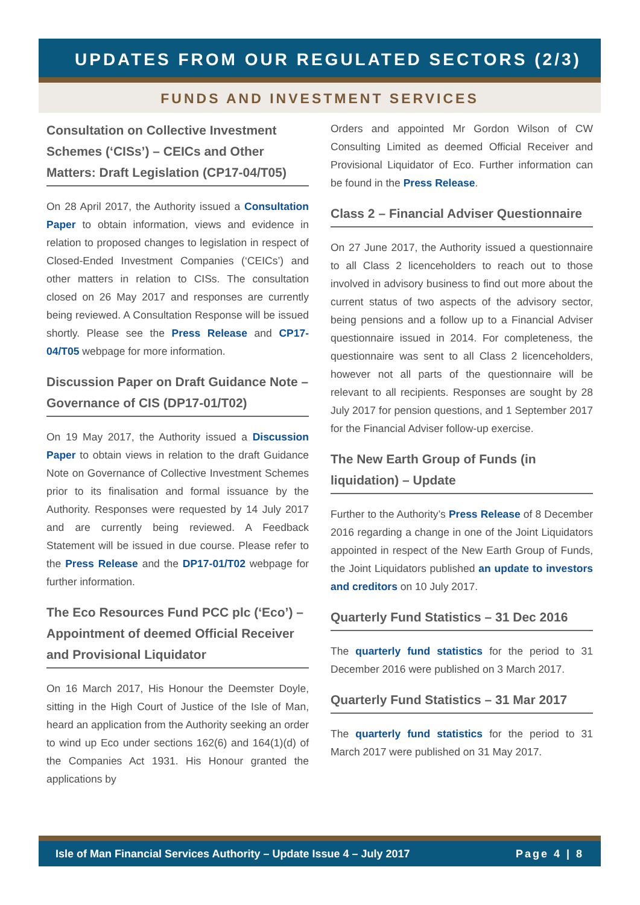UPDATES FROM OUR REGULATED SECTORS (2/3)
FUNDS AND INVESTMENT SERVICES
Consultation on Collective Investment Schemes (‘CISs’) – CEICs and Other Matters: Draft Legislation (CP17-04/T05)
On 28 April 2017, the Authority issued a Consultation Paper to obtain information, views and evidence in relation to proposed changes to legislation in respect of Closed-Ended Investment Companies (‘CEICs’) and other matters in relation to CISs. The consultation closed on 26 May 2017 and responses are currently being reviewed. A Consultation Response will be issued shortly. Please see the Press Release and CP17-04/T05 webpage for more information.
Discussion Paper on Draft Guidance Note – Governance of CIS (DP17-01/T02)
On 19 May 2017, the Authority issued a Discussion Paper to obtain views in relation to the draft Guidance Note on Governance of Collective Investment Schemes prior to its finalisation and formal issuance by the Authority. Responses were requested by 14 July 2017 and are currently being reviewed. A Feedback Statement will be issued in due course. Please refer to the Press Release and the DP17-01/T02 webpage for further information.
The Eco Resources Fund PCC plc (‘Eco’) – Appointment of deemed Official Receiver and Provisional Liquidator
On 16 March 2017, His Honour the Deemster Doyle, sitting in the High Court of Justice of the Isle of Man, heard an application from the Authority seeking an order to wind up Eco under sections 162(6) and 164(1)(d) of the Companies Act 1931. His Honour granted the applications by
Orders and appointed Mr Gordon Wilson of CW Consulting Limited as deemed Official Receiver and Provisional Liquidator of Eco. Further information can be found in the Press Release.
Class 2 – Financial Adviser Questionnaire
On 27 June 2017, the Authority issued a questionnaire to all Class 2 licenceholders to reach out to those involved in advisory business to find out more about the current status of two aspects of the advisory sector, being pensions and a follow up to a Financial Adviser questionnaire issued in 2014. For completeness, the questionnaire was sent to all Class 2 licenceholders, however not all parts of the questionnaire will be relevant to all recipients. Responses are sought by 28 July 2017 for pension questions, and 1 September 2017 for the Financial Adviser follow-up exercise.
The New Earth Group of Funds (in liquidation) – Update
Further to the Authority’s Press Release of 8 December 2016 regarding a change in one of the Joint Liquidators appointed in respect of the New Earth Group of Funds, the Joint Liquidators published an update to investors and creditors on 10 July 2017.
Quarterly Fund Statistics – 31 Dec 2016
The quarterly fund statistics for the period to 31 December 2016 were published on 3 March 2017.
Quarterly Fund Statistics – 31 Mar 2017
The quarterly fund statistics for the period to 31 March 2017 were published on 31 May 2017.
Isle of Man Financial Services Authority – Update Issue 4 – July 2017 Page 4 | 8